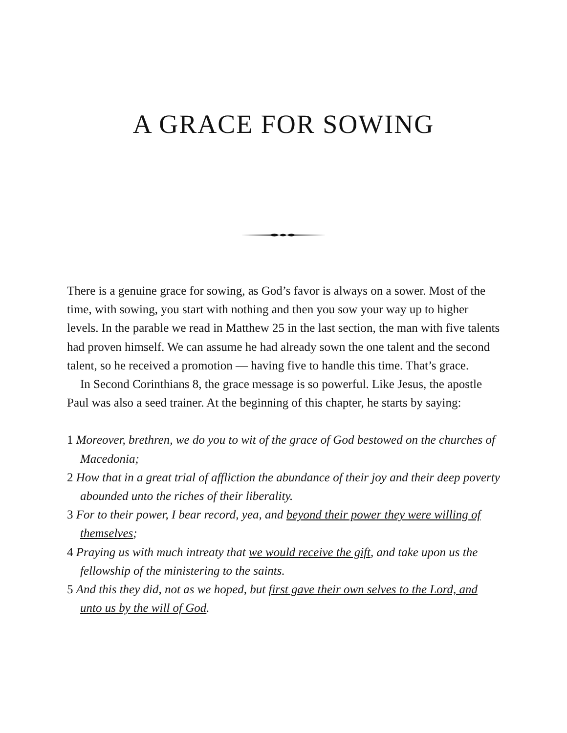A GRACE FOR SOWING
There is a genuine grace for sowing, as God’s favor is always on a sower. Most of the time, with sowing, you start with nothing and then you sow your way up to higher levels. In the parable we read in Matthew 25 in the last section, the man with five talents had proven himself. We can assume he had already sown the one talent and the second talent, so he received a promotion — having five to handle this time. That’s grace.
In Second Corinthians 8, the grace message is so powerful. Like Jesus, the apostle Paul was also a seed trainer. At the beginning of this chapter, he starts by saying:
1 Moreover, brethren, we do you to wit of the grace of God bestowed on the churches of Macedonia;
2 How that in a great trial of affliction the abundance of their joy and their deep poverty abounded unto the riches of their liberality.
3 For to their power, I bear record, yea, and beyond their power they were willing of themselves;
4 Praying us with much intreaty that we would receive the gift, and take upon us the fellowship of the ministering to the saints.
5 And this they did, not as we hoped, but first gave their own selves to the Lord, and unto us by the will of God.